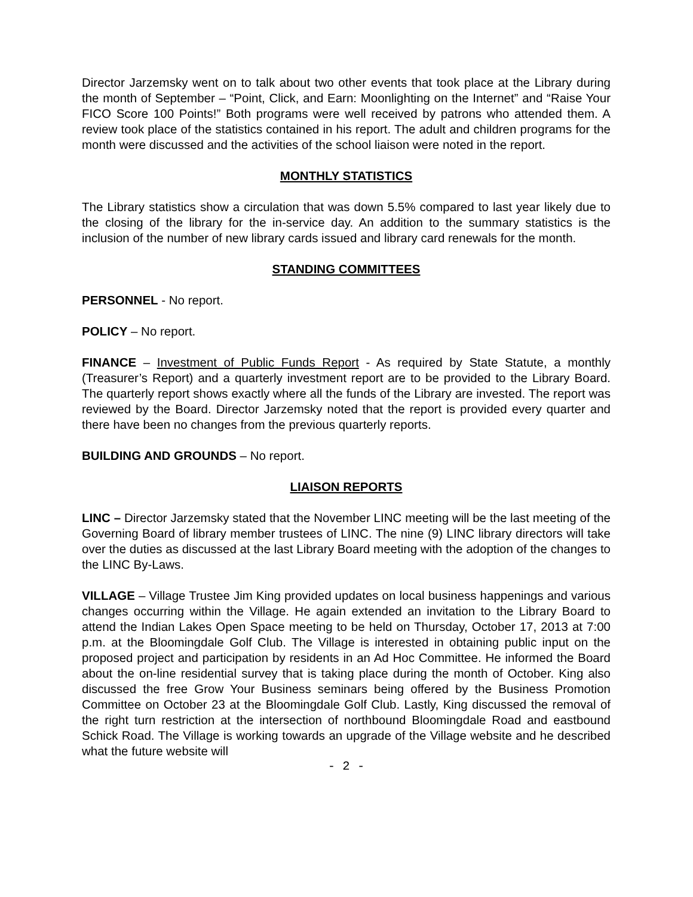Director Jarzemsky went on to talk about two other events that took place at the Library during the month of September – “Point, Click, and Earn: Moonlighting on the Internet” and “Raise Your FICO Score 100 Points!” Both programs were well received by patrons who attended them. A review took place of the statistics contained in his report. The adult and children programs for the month were discussed and the activities of the school liaison were noted in the report.
MONTHLY STATISTICS
The Library statistics show a circulation that was down 5.5% compared to last year likely due to the closing of the library for the in-service day. An addition to the summary statistics is the inclusion of the number of new library cards issued and library card renewals for the month.
STANDING COMMITTEES
PERSONNEL - No report.
POLICY – No report.
FINANCE – Investment of Public Funds Report - As required by State Statute, a monthly (Treasurer’s Report) and a quarterly investment report are to be provided to the Library Board. The quarterly report shows exactly where all the funds of the Library are invested. The report was reviewed by the Board. Director Jarzemsky noted that the report is provided every quarter and there have been no changes from the previous quarterly reports.
BUILDING AND GROUNDS – No report.
LIAISON REPORTS
LINC – Director Jarzemsky stated that the November LINC meeting will be the last meeting of the Governing Board of library member trustees of LINC. The nine (9) LINC library directors will take over the duties as discussed at the last Library Board meeting with the adoption of the changes to the LINC By-Laws.
VILLAGE – Village Trustee Jim King provided updates on local business happenings and various changes occurring within the Village. He again extended an invitation to the Library Board to attend the Indian Lakes Open Space meeting to be held on Thursday, October 17, 2013 at 7:00 p.m. at the Bloomingdale Golf Club. The Village is interested in obtaining public input on the proposed project and participation by residents in an Ad Hoc Committee. He informed the Board about the on-line residential survey that is taking place during the month of October. King also discussed the free Grow Your Business seminars being offered by the Business Promotion Committee on October 23 at the Bloomingdale Golf Club. Lastly, King discussed the removal of the right turn restriction at the intersection of northbound Bloomingdale Road and eastbound Schick Road. The Village is working towards an upgrade of the Village website and he described what the future website will
- 2 -